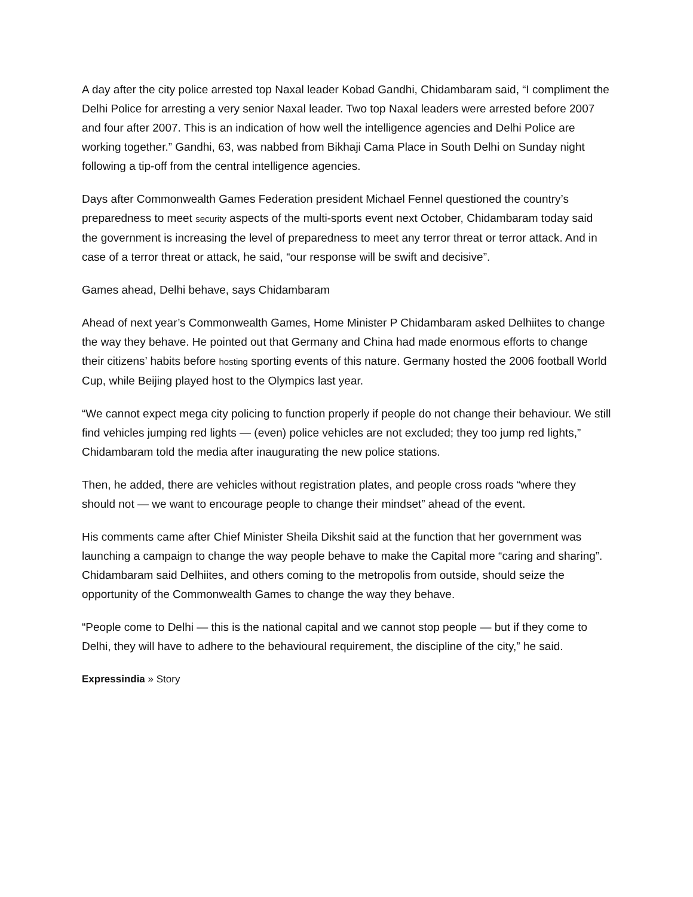A day after the city police arrested top Naxal leader Kobad Gandhi, Chidambaram said, “I compliment the Delhi Police for arresting a very senior Naxal leader. Two top Naxal leaders were arrested before 2007 and four after 2007. This is an indication of how well the intelligence agencies and Delhi Police are working together.” Gandhi, 63, was nabbed from Bikhaji Cama Place in South Delhi on Sunday night following a tip-off from the central intelligence agencies.
Days after Commonwealth Games Federation president Michael Fennel questioned the country’s preparedness to meet security aspects of the multi-sports event next October, Chidambaram today said the government is increasing the level of preparedness to meet any terror threat or terror attack. And in case of a terror threat or attack, he said, “our response will be swift and decisive”.
Games ahead, Delhi behave, says Chidambaram
Ahead of next year’s Commonwealth Games, Home Minister P Chidambaram asked Delhiites to change the way they behave. He pointed out that Germany and China had made enormous efforts to change their citizens’ habits before hosting sporting events of this nature. Germany hosted the 2006 football World Cup, while Beijing played host to the Olympics last year.
“We cannot expect mega city policing to function properly if people do not change their behaviour. We still find vehicles jumping red lights — (even) police vehicles are not excluded; they too jump red lights,” Chidambaram told the media after inaugurating the new police stations.
Then, he added, there are vehicles without registration plates, and people cross roads “where they should not — we want to encourage people to change their mindset” ahead of the event.
His comments came after Chief Minister Sheila Dikshit said at the function that her government was launching a campaign to change the way people behave to make the Capital more “caring and sharing”. Chidambaram said Delhiites, and others coming to the metropolis from outside, should seize the opportunity of the Commonwealth Games to change the way they behave.
“People come to Delhi — this is the national capital and we cannot stop people — but if they come to Delhi, they will have to adhere to the behavioural requirement, the discipline of the city,” he said.
Expressindia » Story